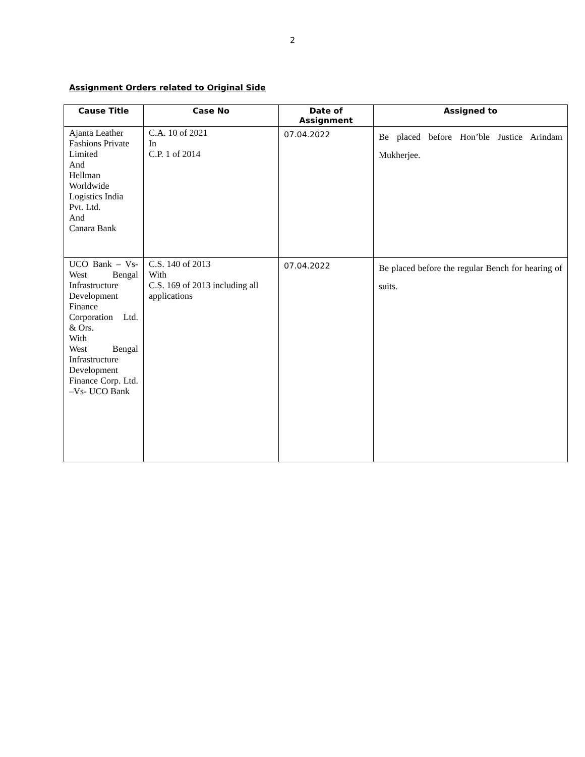2
Assignment Orders related to Original Side
| Cause Title | Case No | Date of Assignment | Assigned to |
| --- | --- | --- | --- |
| Ajanta Leather Fashions Private Limited And Hellman Worldwide Logistics India Pvt. Ltd. And Canara Bank | C.A. 10 of 2021 In C.P. 1 of 2014 | 07.04.2022 | Be placed before Hon’ble Justice Arindam Mukherjee. |
| UCO Bank – Vs- West Bengal Infrastructure Development Finance Corporation Ltd. & Ors. With West Bengal Infrastructure Development Finance Corp. Ltd. –Vs- UCO Bank | C.S. 140 of 2013 With C.S. 169 of 2013 including all applications | 07.04.2022 | Be placed before the regular Bench for hearing of suits. |